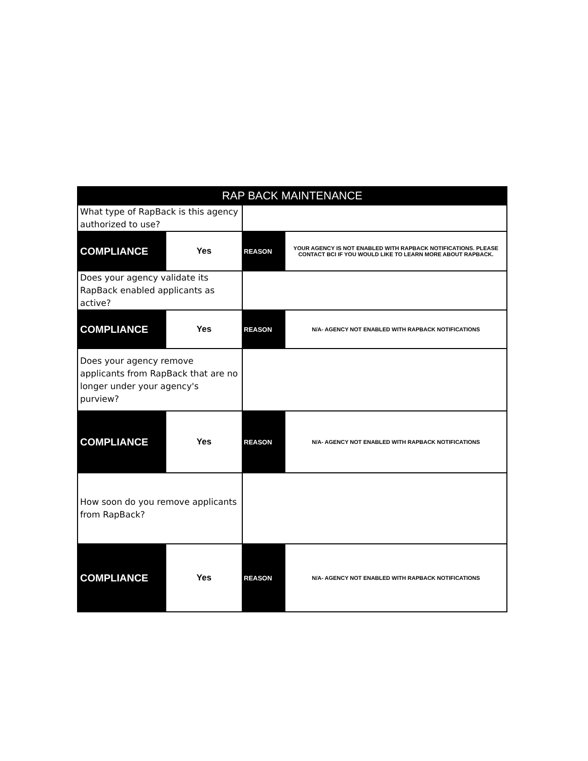| RAP BACK MAINTENANCE | | | |
| --- | --- | --- | --- |
| What type of RapBack is this agency authorized to use? | | | |
| COMPLIANCE | Yes | REASON | YOUR AGENCY IS NOT ENABLED WITH RAPBACK NOTIFICATIONS. PLEASE CONTACT BCI IF YOU WOULD LIKE TO LEARN MORE ABOUT RAPBACK. |
| Does your agency validate its RapBack enabled applicants as active? | | | |
| COMPLIANCE | Yes | REASON | N/A- AGENCY NOT ENABLED WITH RAPBACK NOTIFICATIONS |
| Does your agency remove applicants from RapBack that are no longer under your agency's purview? | | | |
| COMPLIANCE | Yes | REASON | N/A- AGENCY NOT ENABLED WITH RAPBACK NOTIFICATIONS |
| How soon do you remove applicants from RapBack? | | | |
| COMPLIANCE | Yes | REASON | N/A- AGENCY NOT ENABLED WITH RAPBACK NOTIFICATIONS |